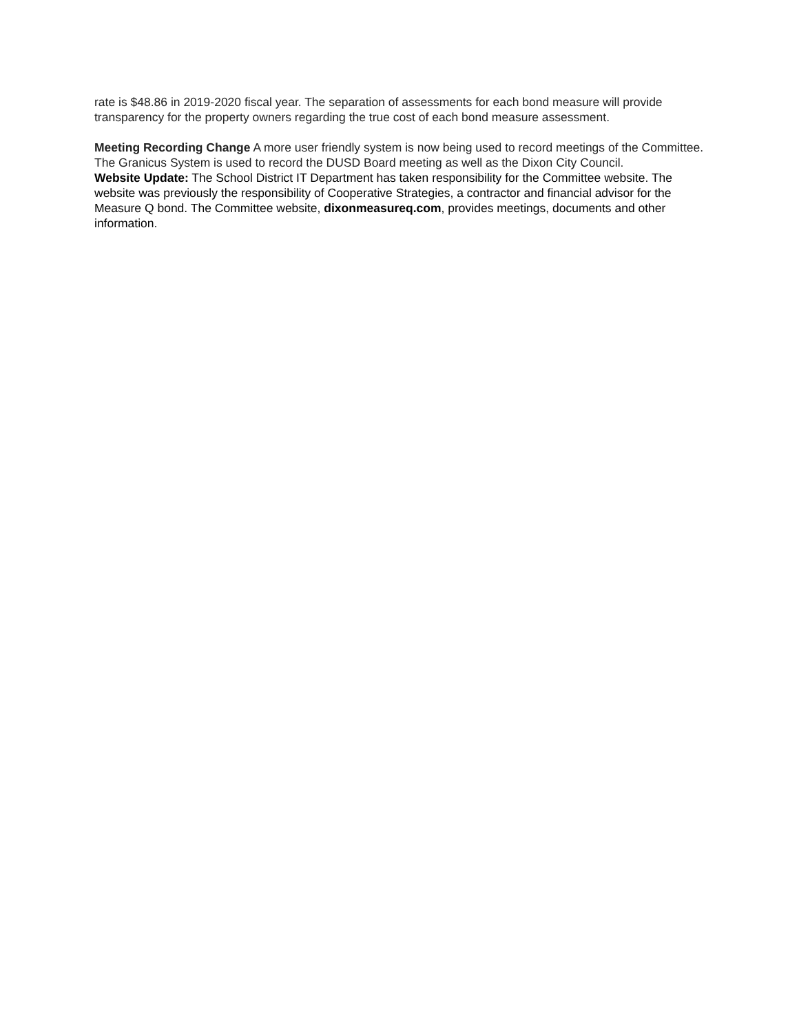rate is $48.86 in 2019-2020 fiscal year. The separation of assessments for each bond measure will provide transparency for the property owners regarding the true cost of each bond measure assessment.
Meeting Recording Change A more user friendly system is now being used to record meetings of the Committee. The Granicus System is used to record the DUSD Board meeting as well as the Dixon City Council.
Website Update: The School District IT Department has taken responsibility for the Committee website. The website was previously the responsibility of Cooperative Strategies, a contractor and financial advisor for the Measure Q bond. The Committee website, dixonmeasureq.com, provides meetings, documents and other information.